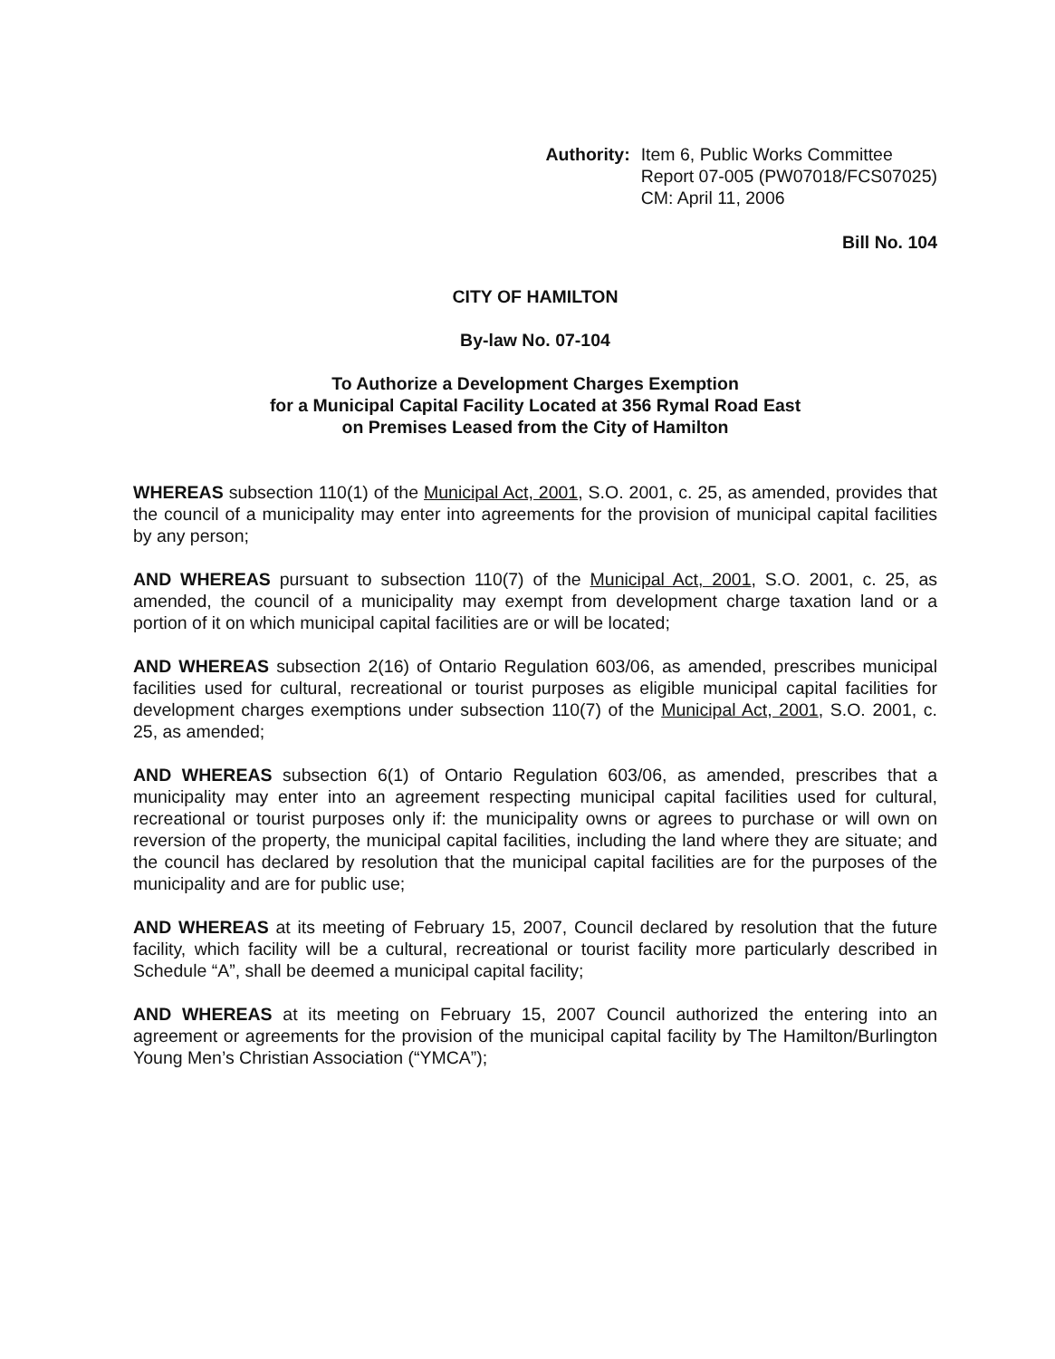Authority: Item 6, Public Works Committee
Report 07-005 (PW07018/FCS07025)
CM: April 11, 2006
Bill No. 104
CITY OF HAMILTON
By-law No. 07-104
To Authorize a Development Charges Exemption
for a Municipal Capital Facility Located at 356 Rymal Road East
on Premises Leased from the City of Hamilton
WHEREAS subsection 110(1) of the Municipal Act, 2001, S.O. 2001, c. 25, as amended, provides that the council of a municipality may enter into agreements for the provision of municipal capital facilities by any person;
AND WHEREAS pursuant to subsection 110(7) of the Municipal Act, 2001, S.O. 2001, c. 25, as amended, the council of a municipality may exempt from development charge taxation land or a portion of it on which municipal capital facilities are or will be located;
AND WHEREAS subsection 2(16) of Ontario Regulation 603/06, as amended, prescribes municipal facilities used for cultural, recreational or tourist purposes as eligible municipal capital facilities for development charges exemptions under subsection 110(7) of the Municipal Act, 2001, S.O. 2001, c. 25, as amended;
AND WHEREAS subsection 6(1) of Ontario Regulation 603/06, as amended, prescribes that a municipality may enter into an agreement respecting municipal capital facilities used for cultural, recreational or tourist purposes only if: the municipality owns or agrees to purchase or will own on reversion of the property, the municipal capital facilities, including the land where they are situate; and the council has declared by resolution that the municipal capital facilities are for the purposes of the municipality and are for public use;
AND WHEREAS at its meeting of February 15, 2007, Council declared by resolution that the future facility, which facility will be a cultural, recreational or tourist facility more particularly described in Schedule “A”, shall be deemed a municipal capital facility;
AND WHEREAS at its meeting on February 15, 2007 Council authorized the entering into an agreement or agreements for the provision of the municipal capital facility by The Hamilton/Burlington Young Men’s Christian Association (“YMCA”);